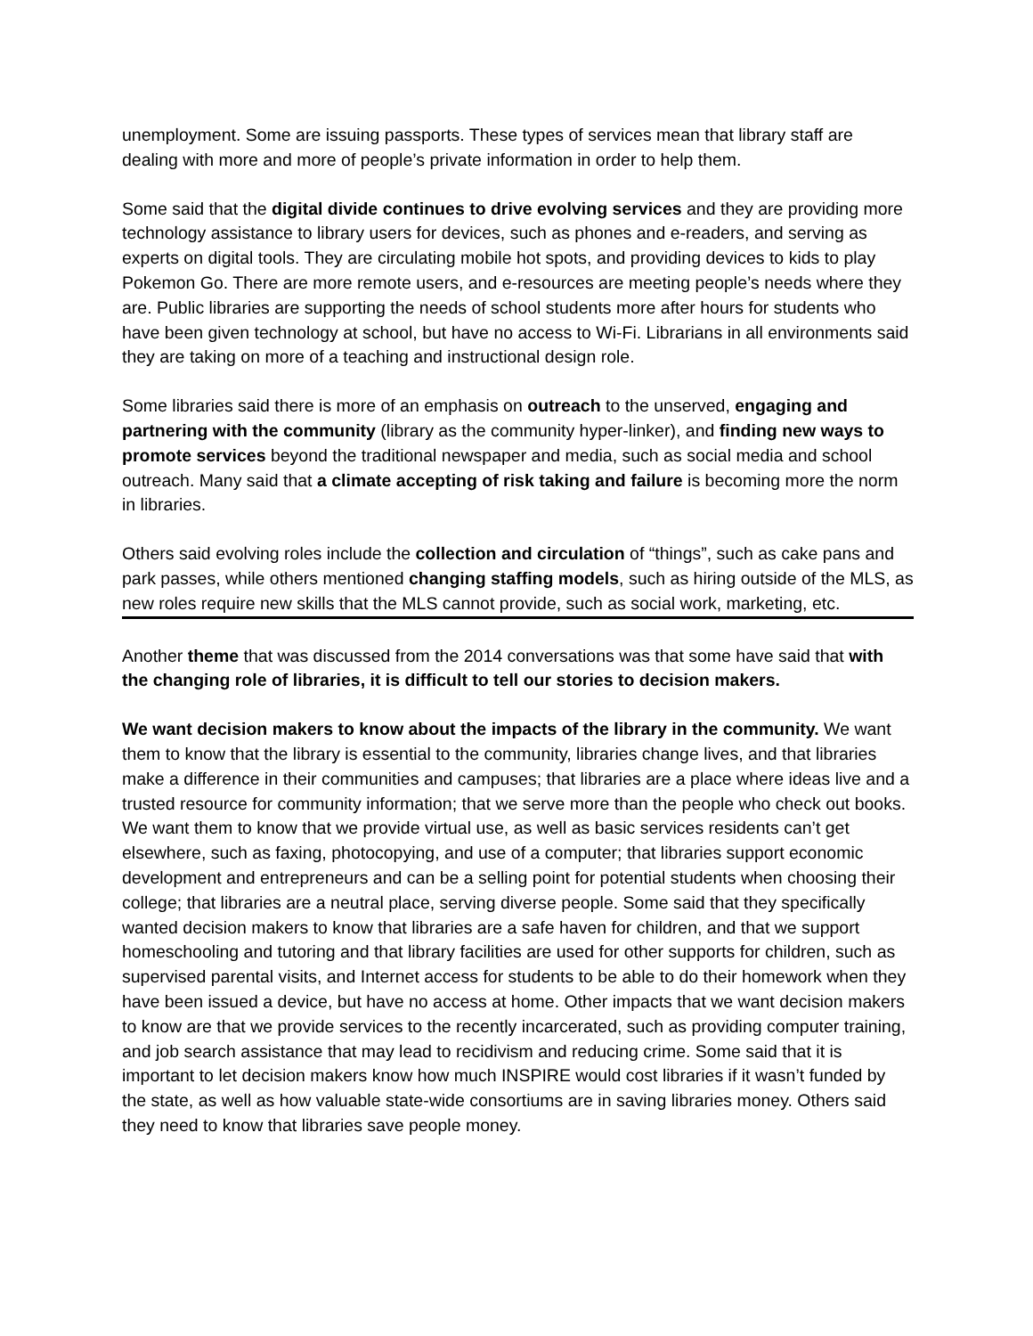unemployment. Some are issuing passports. These types of services mean that library staff are dealing with more and more of people’s private information in order to help them.
Some said that the digital divide continues to drive evolving services and they are providing more technology assistance to library users for devices, such as phones and e-readers, and serving as experts on digital tools. They are circulating mobile hot spots, and providing devices to kids to play Pokemon Go. There are more remote users, and e-resources are meeting people’s needs where they are. Public libraries are supporting the needs of school students more after hours for students who have been given technology at school, but have no access to Wi-Fi. Librarians in all environments said they are taking on more of a teaching and instructional design role.
Some libraries said there is more of an emphasis on outreach to the unserved, engaging and partnering with the community (library as the community hyper-linker), and finding new ways to promote services beyond the traditional newspaper and media, such as social media and school outreach. Many said that a climate accepting of risk taking and failure is becoming more the norm in libraries.
Others said evolving roles include the collection and circulation of “things”, such as cake pans and park passes, while others mentioned changing staffing models, such as hiring outside of the MLS, as new roles require new skills that the MLS cannot provide, such as social work, marketing, etc.
Another theme that was discussed from the 2014 conversations was that some have said that with the changing role of libraries, it is difficult to tell our stories to decision makers.
We want decision makers to know about the impacts of the library in the community. We want them to know that the library is essential to the community, libraries change lives, and that libraries make a difference in their communities and campuses; that libraries are a place where ideas live and a trusted resource for community information; that we serve more than the people who check out books. We want them to know that we provide virtual use, as well as basic services residents can’t get elsewhere, such as faxing, photocopying, and use of a computer; that libraries support economic development and entrepreneurs and can be a selling point for potential students when choosing their college; that libraries are a neutral place, serving diverse people. Some said that they specifically wanted decision makers to know that libraries are a safe haven for children, and that we support homeschooling and tutoring and that library facilities are used for other supports for children, such as supervised parental visits, and Internet access for students to be able to do their homework when they have been issued a device, but have no access at home. Other impacts that we want decision makers to know are that we provide services to the recently incarcerated, such as providing computer training, and job search assistance that may lead to recidivism and reducing crime. Some said that it is important to let decision makers know how much INSPIRE would cost libraries if it wasn’t funded by the state, as well as how valuable state-wide consortiums are in saving libraries money. Others said they need to know that libraries save people money.